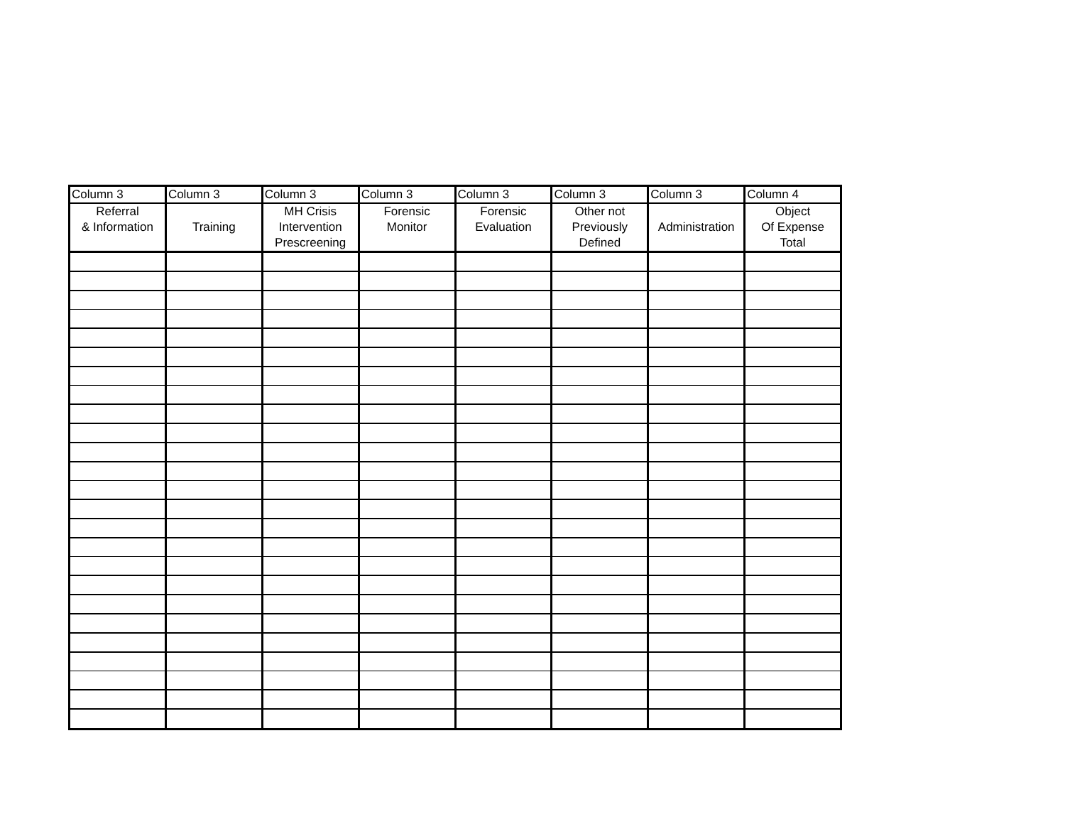| Column 3 | Column 3 | Column 3 | Column 3 | Column 3 | Column 3 | Column 3 | Column 4 |
| --- | --- | --- | --- | --- | --- | --- | --- |
| Referral & Information | Training | MH Crisis Intervention Prescreening | Forensic Monitor | Forensic Evaluation | Other not Previously Defined | Administration | Object Of Expense Total |